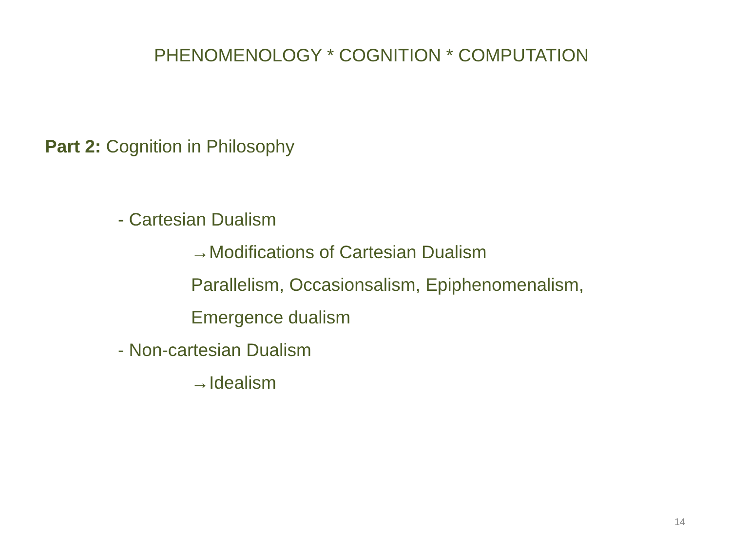PHENOMENOLOGY * COGNITION * COMPUTATION
Part 2: Cognition in Philosophy
- Cartesian Dualism
→Modifications of Cartesian Dualism
Parallelism, Occasionsalism, Epiphenomenalism,
Emergence dualism
- Non-cartesian Dualism
→Idealism
14